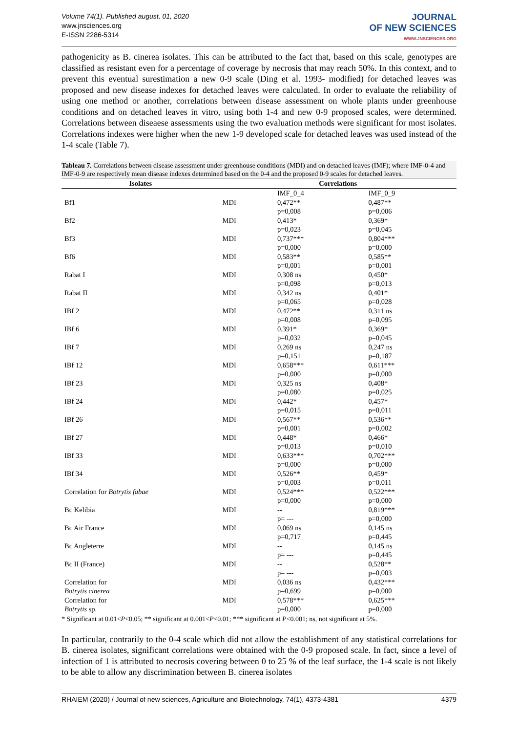Volume 74(1). Published august, 01, 2020
www.jnsciences.org
E-ISSN 2286-5314
JOURNAL
OF NEW SCIENCES
WWW.JNSCIENCES.ORG
pathogenicity as B. cinerea isolates. This can be attributed to the fact that, based on this scale, genotypes are classified as resistant even for a percentage of coverage by necrosis that may reach 50%. In this context, and to prevent this eventual surestimation a new 0-9 scale (Ding et al. 1993- modified) for detached leaves was proposed and new disease indexes for detached leaves were calculated. In order to evaluate the reliability of using one method or another, correlations between disease assessment on whole plants under greenhouse conditions and on detached leaves in vitro, using both 1-4 and new 0-9 proposed scales, were determined. Correlations between diseaese assessments using the two evaluation methods were significant for most isolates. Correlations indexes were higher when the new 1-9 developed scale for detached leaves was used instead of the 1-4 scale (Table 7).
Tableau 7. Correlations between disease assessment under greenhouse conditions (MDI) and on detached leaves (IMF); where IMF-0-4 and IMF-0-9 are respectively mean disease indexes determined based on the 0-4 and the proposed 0-9 scales for detached leaves.
| Isolates | Correlations | | |
| --- | --- | --- | --- |
| | | IMF_0_4 | IMF_0_9 |
| Bf1 | MDI | 0,472** p=0,008 | 0,487** p=0,006 |
| Bf2 | MDI | 0,413* p=0,023 | 0,369* p=0,045 |
| Bf3 | MDI | 0,737*** p=0,000 | 0,804*** p=0,000 |
| Bf6 | MDI | 0,583** p=0,001 | 0,585** p=0,001 |
| Rabat I | MDI | 0,308 ns p=0,098 | 0,450* p=0,013 |
| Rabat II | MDI | 0,342 ns p=0,065 | 0,401* p=0,028 |
| IBf 2 | MDI | 0,472** p=0,008 | 0,311 ns p=0,095 |
| IBf 6 | MDI | 0,391* p=0,032 | 0,369* p=0,045 |
| IBf 7 | MDI | 0,269 ns p=0,151 | 0,247 ns p=0,187 |
| IBf 12 | MDI | 0,658*** p=0,000 | 0,611*** p=0,000 |
| IBf 23 | MDI | 0,325 ns p=0,080 | 0,408* p=0,025 |
| IBf 24 | MDI | 0,442* p=0,015 | 0,457* p=0,011 |
| IBf 26 | MDI | 0,567** p=0,001 | 0,536** p=0,002 |
| IBf 27 | MDI | 0,448* p=0,013 | 0,466* p=0,010 |
| IBf 33 | MDI | 0,633*** p=0,000 | 0,702*** p=0,000 |
| IBf 34 | MDI | 0,526** p=0,003 | 0,459* p=0,011 |
| Correlation for Botrytis fabae | MDI | 0,524*** p=0,000 | 0,522*** p=0,000 |
| Bc Kelibia | MDI | -- p= --- | 0,819*** p=0,000 |
| Bc Air France | MDI | 0,069 ns p=0,717 | 0,145 ns p=0,445 |
| Bc Angleterre | MDI | -- p= --- | 0,145 ns p=0,445 |
| Bc II (France) | MDI | -- p= --- | 0,528** p=0,003 |
| Correlation for Botrytis cinerea | MDI | 0,036 ns p=0,699 | 0,432*** p=0,000 |
| Correlation for Botrytis sp. | MDI | 0,578*** p=0,000 | 0,625*** p=0,000 |
* Significant at 0.01<P<0.05; ** significant at 0.001<P<0.01; *** significant at P<0.001; ns, not significant at 5%.
In particular, contrarily to the 0-4 scale which did not allow the establishment of any statistical correlations for B. cinerea isolates, significant correlations were obtained with the 0-9 proposed scale. In fact, since a level of infection of 1 is attributed to necrosis covering between 0 to 25 % of the leaf surface, the 1-4 scale is not likely to be able to allow any discrimination between B. cinerea isolates
RHAIEM (2020) / Journal of new sciences, Agriculture and Biotechnology, 74(1), 4373-4381 4379